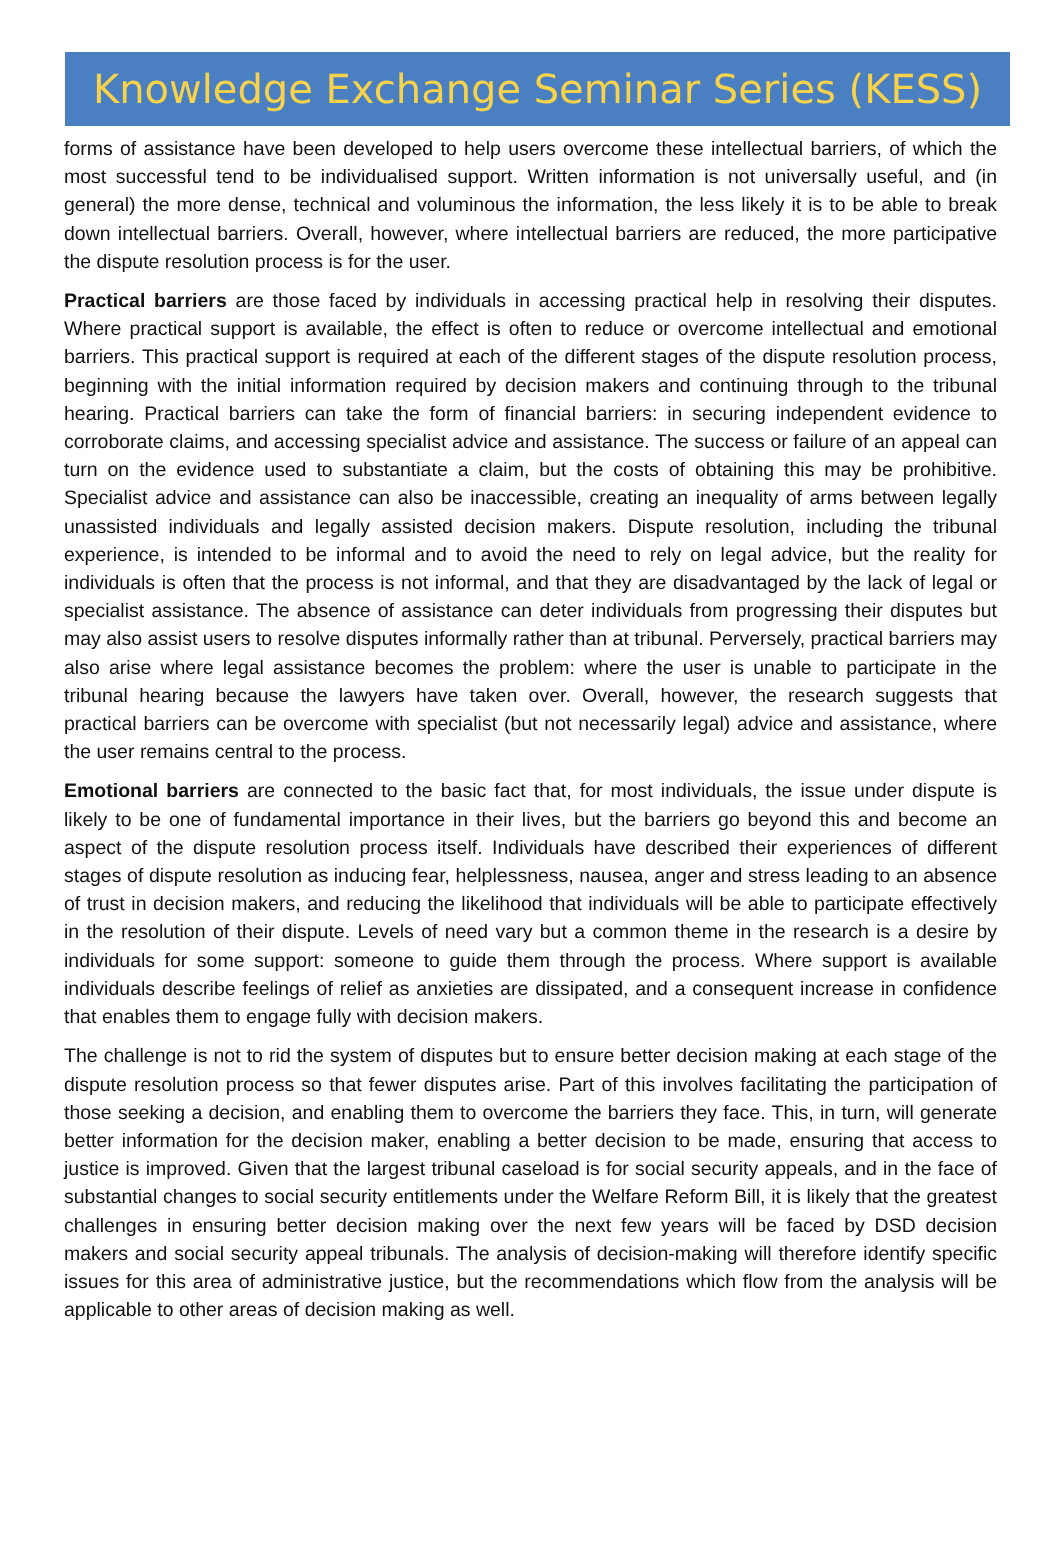Knowledge Exchange Seminar Series (KESS)
forms of assistance have been developed to help users overcome these intellectual barriers, of which the most successful tend to be individualised support. Written information is not universally useful, and (in general) the more dense, technical and voluminous the information, the less likely it is to be able to break down intellectual barriers. Overall, however, where intellectual barriers are reduced, the more participative the dispute resolution process is for the user.
Practical barriers are those faced by individuals in accessing practical help in resolving their disputes. Where practical support is available, the effect is often to reduce or overcome intellectual and emotional barriers. This practical support is required at each of the different stages of the dispute resolution process, beginning with the initial information required by decision makers and continuing through to the tribunal hearing. Practical barriers can take the form of financial barriers: in securing independent evidence to corroborate claims, and accessing specialist advice and assistance. The success or failure of an appeal can turn on the evidence used to substantiate a claim, but the costs of obtaining this may be prohibitive. Specialist advice and assistance can also be inaccessible, creating an inequality of arms between legally unassisted individuals and legally assisted decision makers. Dispute resolution, including the tribunal experience, is intended to be informal and to avoid the need to rely on legal advice, but the reality for individuals is often that the process is not informal, and that they are disadvantaged by the lack of legal or specialist assistance. The absence of assistance can deter individuals from progressing their disputes but may also assist users to resolve disputes informally rather than at tribunal. Perversely, practical barriers may also arise where legal assistance becomes the problem: where the user is unable to participate in the tribunal hearing because the lawyers have taken over. Overall, however, the research suggests that practical barriers can be overcome with specialist (but not necessarily legal) advice and assistance, where the user remains central to the process.
Emotional barriers are connected to the basic fact that, for most individuals, the issue under dispute is likely to be one of fundamental importance in their lives, but the barriers go beyond this and become an aspect of the dispute resolution process itself. Individuals have described their experiences of different stages of dispute resolution as inducing fear, helplessness, nausea, anger and stress leading to an absence of trust in decision makers, and reducing the likelihood that individuals will be able to participate effectively in the resolution of their dispute. Levels of need vary but a common theme in the research is a desire by individuals for some support: someone to guide them through the process. Where support is available individuals describe feelings of relief as anxieties are dissipated, and a consequent increase in confidence that enables them to engage fully with decision makers.
The challenge is not to rid the system of disputes but to ensure better decision making at each stage of the dispute resolution process so that fewer disputes arise. Part of this involves facilitating the participation of those seeking a decision, and enabling them to overcome the barriers they face. This, in turn, will generate better information for the decision maker, enabling a better decision to be made, ensuring that access to justice is improved. Given that the largest tribunal caseload is for social security appeals, and in the face of substantial changes to social security entitlements under the Welfare Reform Bill, it is likely that the greatest challenges in ensuring better decision making over the next few years will be faced by DSD decision makers and social security appeal tribunals. The analysis of decision-making will therefore identify specific issues for this area of administrative justice, but the recommendations which flow from the analysis will be applicable to other areas of decision making as well.